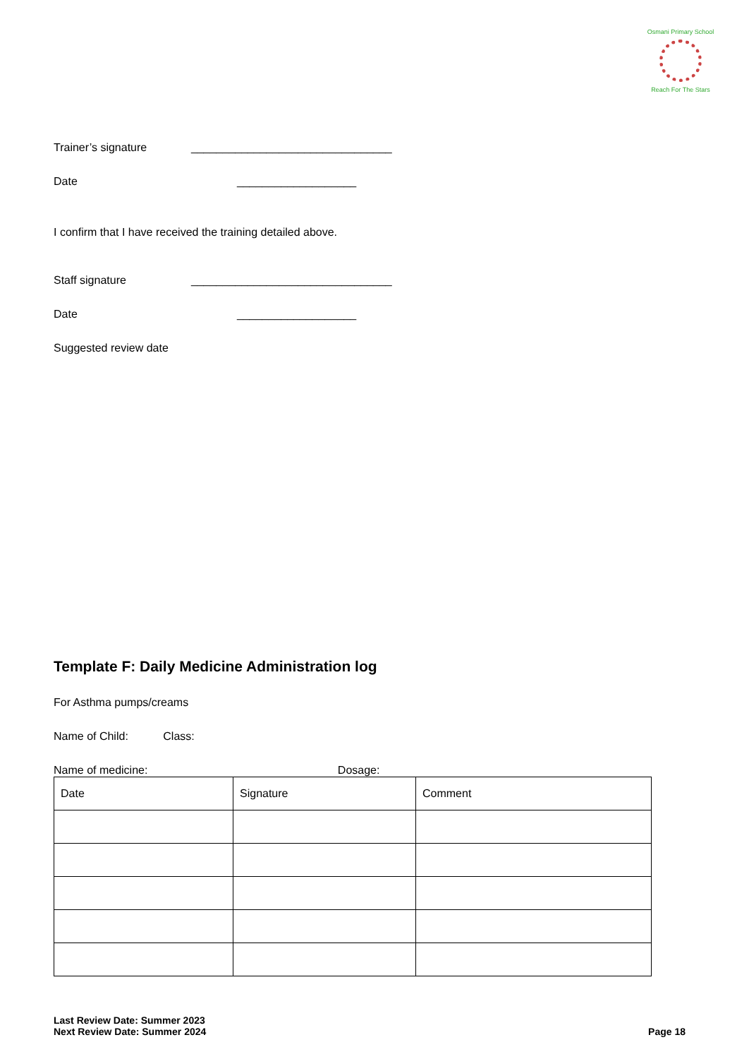Osmani Primary School
Reach For The Stars
Trainer’s signature ________________________________
Date ___________________
I confirm that I have received the training detailed above.
Staff signature ________________________________
Date ___________________
Suggested review date
Template F: Daily Medicine Administration log
For Asthma pumps/creams
Name of Child: Class:
Name of medicine: Dosage:
| Date | Signature | Comment |
| --- | --- | --- |
Last Review Date: Summer 2023
Next Review Date: Summer 2024
Page 18